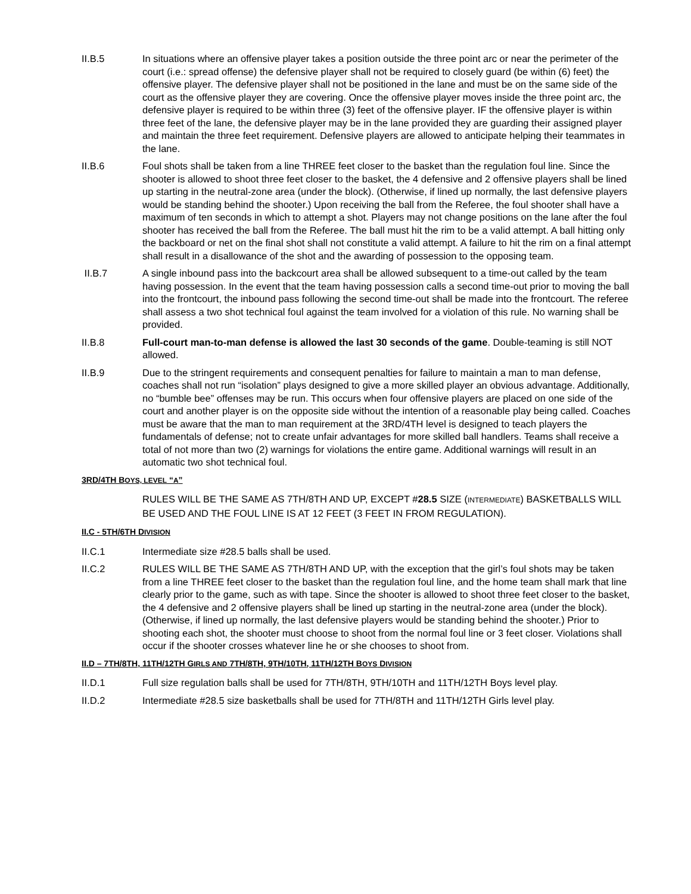II.B.5 In situations where an offensive player takes a position outside the three point arc or near the perimeter of the court (i.e.: spread offense) the defensive player shall not be required to closely guard (be within (6) feet) the offensive player. The defensive player shall not be positioned in the lane and must be on the same side of the court as the offensive player they are covering. Once the offensive player moves inside the three point arc, the defensive player is required to be within three (3) feet of the offensive player. IF the offensive player is within three feet of the lane, the defensive player may be in the lane provided they are guarding their assigned player and maintain the three feet requirement. Defensive players are allowed to anticipate helping their teammates in the lane.
II.B.6 Foul shots shall be taken from a line THREE feet closer to the basket than the regulation foul line. Since the shooter is allowed to shoot three feet closer to the basket, the 4 defensive and 2 offensive players shall be lined up starting in the neutral-zone area (under the block). (Otherwise, if lined up normally, the last defensive players would be standing behind the shooter.) Upon receiving the ball from the Referee, the foul shooter shall have a maximum of ten seconds in which to attempt a shot. Players may not change positions on the lane after the foul shooter has received the ball from the Referee. The ball must hit the rim to be a valid attempt. A ball hitting only the backboard or net on the final shot shall not constitute a valid attempt. A failure to hit the rim on a final attempt shall result in a disallowance of the shot and the awarding of possession to the opposing team.
II.B.7 A single inbound pass into the backcourt area shall be allowed subsequent to a time-out called by the team having possession. In the event that the team having possession calls a second time-out prior to moving the ball into the frontcourt, the inbound pass following the second time-out shall be made into the frontcourt. The referee shall assess a two shot technical foul against the team involved for a violation of this rule. No warning shall be provided.
II.B.8 Full-court man-to-man defense is allowed the last 30 seconds of the game. Double-teaming is still NOT allowed.
II.B.9 Due to the stringent requirements and consequent penalties for failure to maintain a man to man defense, coaches shall not run “isolation” plays designed to give a more skilled player an obvious advantage. Additionally, no “bumble bee” offenses may be run. This occurs when four offensive players are placed on one side of the court and another player is on the opposite side without the intention of a reasonable play being called. Coaches must be aware that the man to man requirement at the 3RD/4TH level is designed to teach players the fundamentals of defense; not to create unfair advantages for more skilled ball handlers. Teams shall receive a total of not more than two (2) warnings for violations the entire game. Additional warnings will result in an automatic two shot technical foul.
3RD/4TH BOYS, LEVEL “A”
RULES WILL BE THE SAME AS 7TH/8TH AND UP, EXCEPT #28.5 SIZE (INTERMEDIATE) BASKETBALLS WILL BE USED AND THE FOUL LINE IS AT 12 FEET (3 FEET IN FROM REGULATION).
II.C - 5TH/6TH DIVISION
II.C.1 Intermediate size #28.5 balls shall be used.
II.C.2 RULES WILL BE THE SAME AS 7TH/8TH AND UP, with the exception that the girl’s foul shots may be taken from a line THREE feet closer to the basket than the regulation foul line, and the home team shall mark that line clearly prior to the game, such as with tape. Since the shooter is allowed to shoot three feet closer to the basket, the 4 defensive and 2 offensive players shall be lined up starting in the neutral-zone area (under the block). (Otherwise, if lined up normally, the last defensive players would be standing behind the shooter.) Prior to shooting each shot, the shooter must choose to shoot from the normal foul line or 3 feet closer. Violations shall occur if the shooter crosses whatever line he or she chooses to shoot from.
II.D – 7TH/8TH, 11TH/12TH GIRLS AND 7TH/8TH, 9TH/10TH, 11TH/12TH BOYS DIVISION
II.D.1 Full size regulation balls shall be used for 7TH/8TH, 9TH/10TH and 11TH/12TH Boys level play.
II.D.2 Intermediate #28.5 size basketballs shall be used for 7TH/8TH and 11TH/12TH Girls level play.